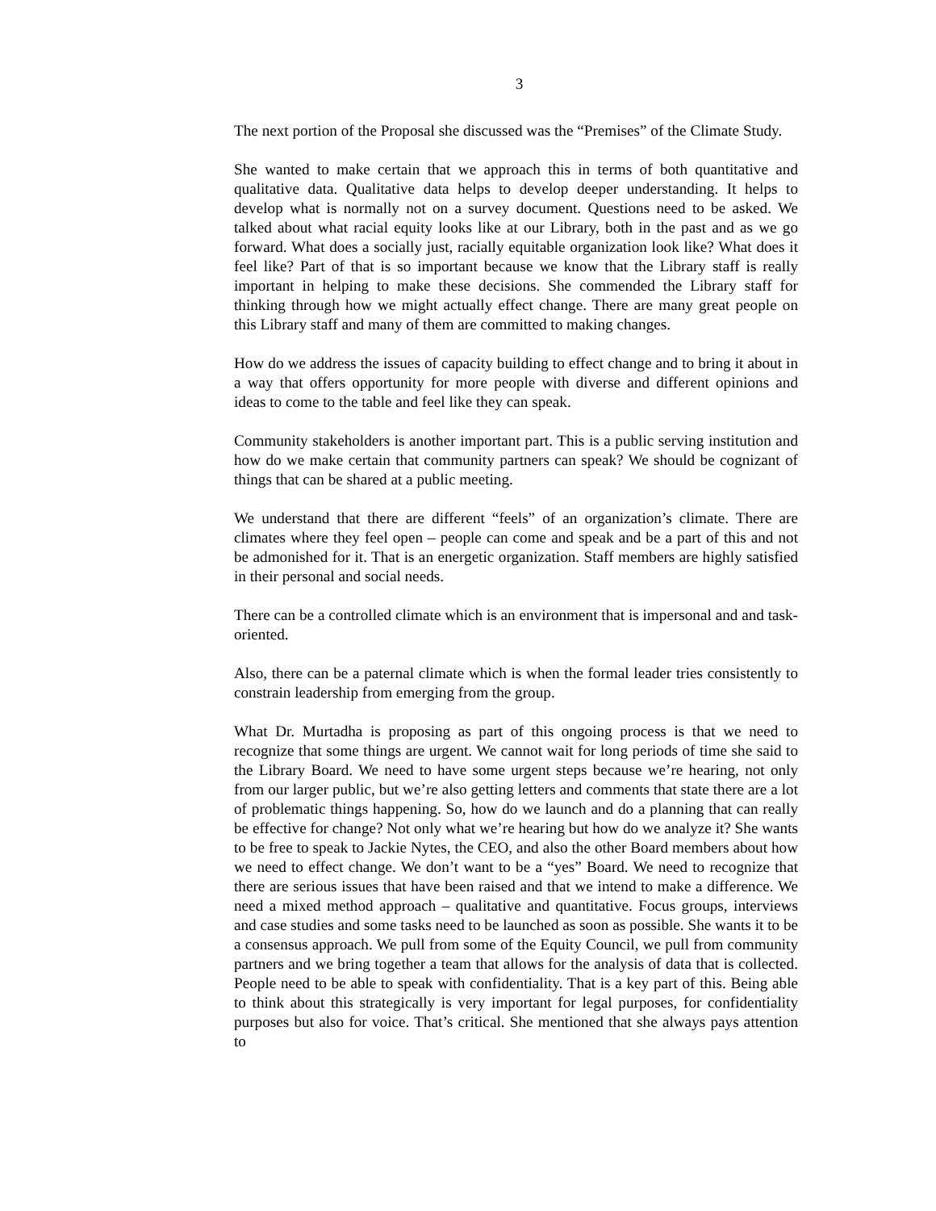3
The next portion of the Proposal she discussed was the “Premises” of the Climate Study.
She wanted to make certain that we approach this in terms of both quantitative and qualitative data. Qualitative data helps to develop deeper understanding. It helps to develop what is normally not on a survey document. Questions need to be asked. We talked about what racial equity looks like at our Library, both in the past and as we go forward. What does a socially just, racially equitable organization look like? What does it feel like? Part of that is so important because we know that the Library staff is really important in helping to make these decisions. She commended the Library staff for thinking through how we might actually effect change. There are many great people on this Library staff and many of them are committed to making changes.
How do we address the issues of capacity building to effect change and to bring it about in a way that offers opportunity for more people with diverse and different opinions and ideas to come to the table and feel like they can speak.
Community stakeholders is another important part. This is a public serving institution and how do we make certain that community partners can speak? We should be cognizant of things that can be shared at a public meeting.
We understand that there are different “feels” of an organization’s climate. There are climates where they feel open – people can come and speak and be a part of this and not be admonished for it. That is an energetic organization. Staff members are highly satisfied in their personal and social needs.
There can be a controlled climate which is an environment that is impersonal and and task-oriented.
Also, there can be a paternal climate which is when the formal leader tries consistently to constrain leadership from emerging from the group.
What Dr. Murtadha is proposing as part of this ongoing process is that we need to recognize that some things are urgent. We cannot wait for long periods of time she said to the Library Board. We need to have some urgent steps because we’re hearing, not only from our larger public, but we’re also getting letters and comments that state there are a lot of problematic things happening. So, how do we launch and do a planning that can really be effective for change? Not only what we’re hearing but how do we analyze it? She wants to be free to speak to Jackie Nytes, the CEO, and also the other Board members about how we need to effect change. We don’t want to be a “yes” Board. We need to recognize that there are serious issues that have been raised and that we intend to make a difference. We need a mixed method approach – qualitative and quantitative. Focus groups, interviews and case studies and some tasks need to be launched as soon as possible. She wants it to be a consensus approach. We pull from some of the Equity Council, we pull from community partners and we bring together a team that allows for the analysis of data that is collected. People need to be able to speak with confidentiality. That is a key part of this. Being able to think about this strategically is very important for legal purposes, for confidentiality purposes but also for voice. That’s critical. She mentioned that she always pays attention to